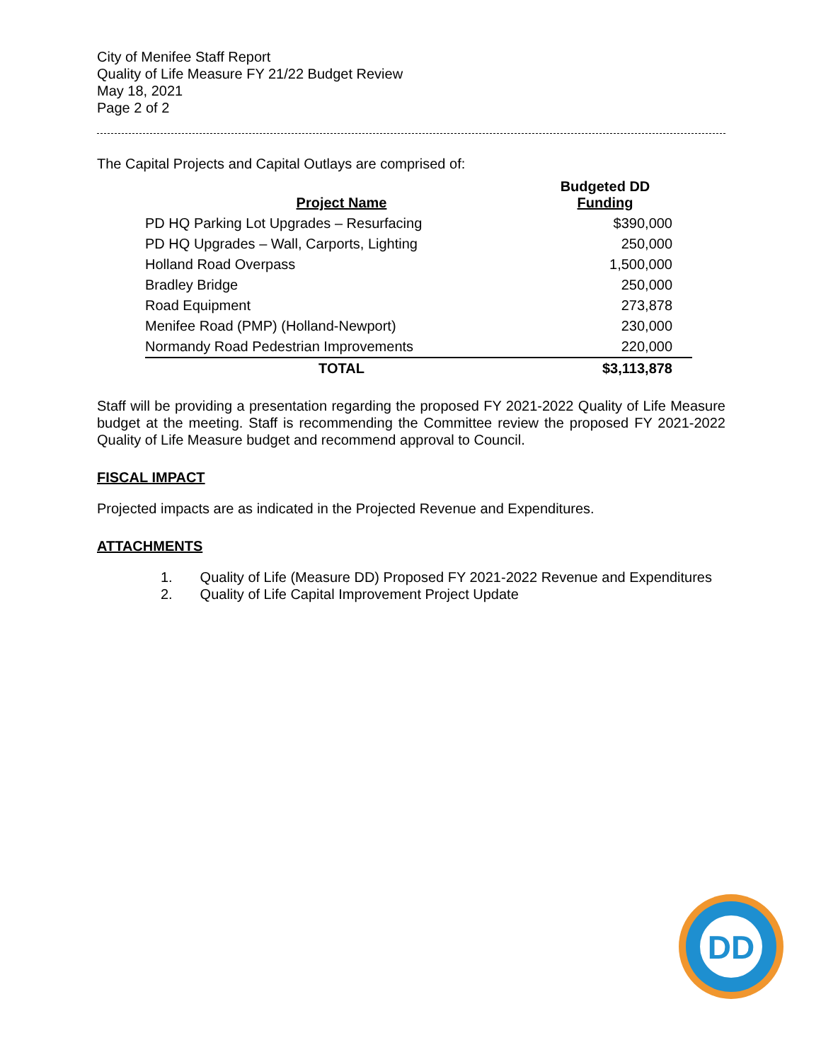City of Menifee Staff Report
Quality of Life Measure FY 21/22 Budget Review
May 18, 2021
Page 2 of 2
The Capital Projects and Capital Outlays are comprised of:
| Project Name | Budgeted DD Funding |
| --- | --- |
| PD HQ Parking Lot Upgrades – Resurfacing | $390,000 |
| PD HQ Upgrades – Wall, Carports, Lighting | 250,000 |
| Holland Road Overpass | 1,500,000 |
| Bradley Bridge | 250,000 |
| Road Equipment | 273,878 |
| Menifee Road (PMP) (Holland-Newport) | 230,000 |
| Normandy Road Pedestrian Improvements | 220,000 |
| TOTAL | $3,113,878 |
Staff will be providing a presentation regarding the proposed FY 2021-2022 Quality of Life Measure budget at the meeting. Staff is recommending the Committee review the proposed FY 2021-2022 Quality of Life Measure budget and recommend approval to Council.
FISCAL IMPACT
Projected impacts are as indicated in the Projected Revenue and Expenditures.
ATTACHMENTS
1. Quality of Life (Measure DD) Proposed FY 2021-2022 Revenue and Expenditures
2. Quality of Life Capital Improvement Project Update
DD